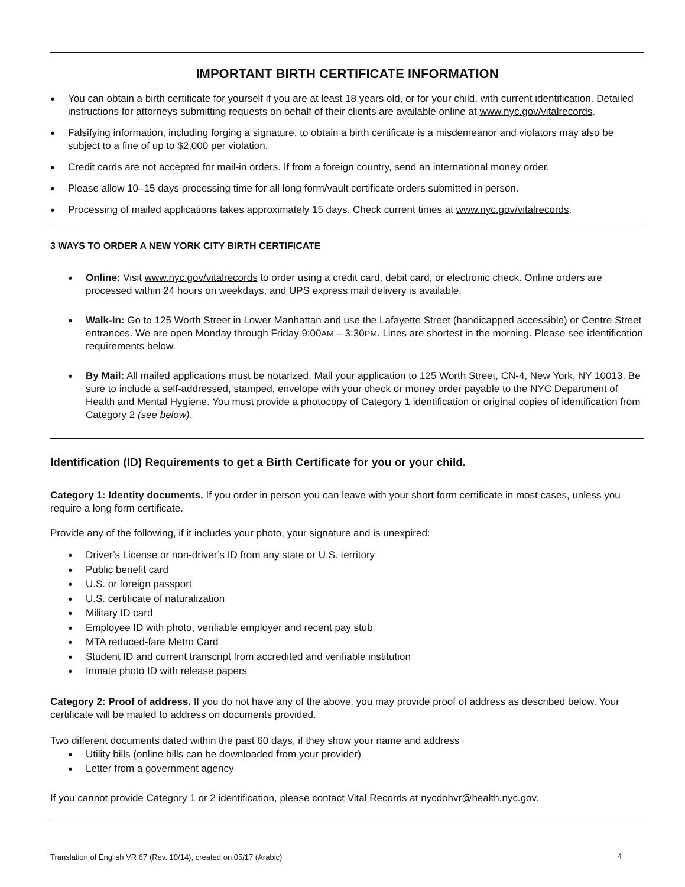IMPORTANT BIRTH CERTIFICATE INFORMATION
You can obtain a birth certificate for yourself if you are at least 18 years old, or for your child, with current identification. Detailed instructions for attorneys submitting requests on behalf of their clients are available online at www.nyc.gov/vitalrecords.
Falsifying information, including forging a signature, to obtain a birth certificate is a misdemeanor and violators may also be subject to a fine of up to $2,000 per violation.
Credit cards are not accepted for mail-in orders. If from a foreign country, send an international money order.
Please allow 10–15 days processing time for all long form/vault certificate orders submitted in person.
Processing of mailed applications takes approximately 15 days. Check current times at www.nyc.gov/vitalrecords.
3 WAYS TO ORDER A NEW YORK CITY BIRTH CERTIFICATE
Online: Visit www.nyc.gov/vitalrecords to order using a credit card, debit card, or electronic check. Online orders are processed within 24 hours on weekdays, and UPS express mail delivery is available.
Walk-In: Go to 125 Worth Street in Lower Manhattan and use the Lafayette Street (handicapped accessible) or Centre Street entrances. We are open Monday through Friday 9:00AM – 3:30PM. Lines are shortest in the morning. Please see identification requirements below.
By Mail: All mailed applications must be notarized. Mail your application to 125 Worth Street, CN-4, New York, NY 10013. Be sure to include a self-addressed, stamped, envelope with your check or money order payable to the NYC Department of Health and Mental Hygiene. You must provide a photocopy of Category 1 identification or original copies of identification from Category 2 (see below).
Identification (ID) Requirements to get a Birth Certificate for you or your child.
Category 1: Identity documents. If you order in person you can leave with your short form certificate in most cases, unless you require a long form certificate.
Provide any of the following, if it includes your photo, your signature and is unexpired:
Driver’s License or non-driver’s ID from any state or U.S. territory
Public benefit card
U.S. or foreign passport
U.S. certificate of naturalization
Military ID card
Employee ID with photo, verifiable employer and recent pay stub
MTA reduced-fare Metro Card
Student ID and current transcript from accredited and verifiable institution
Inmate photo ID with release papers
Category 2: Proof of address. If you do not have any of the above, you may provide proof of address as described below. Your certificate will be mailed to address on documents provided.
Two different documents dated within the past 60 days, if they show your name and address
Utility bills (online bills can be downloaded from your provider)
Letter from a government agency
If you cannot provide Category 1 or 2 identification, please contact Vital Records at nycdohvr@health.nyc.gov.
Translation of English VR 67 (Rev. 10/14), created on 05/17 (Arabic)
4